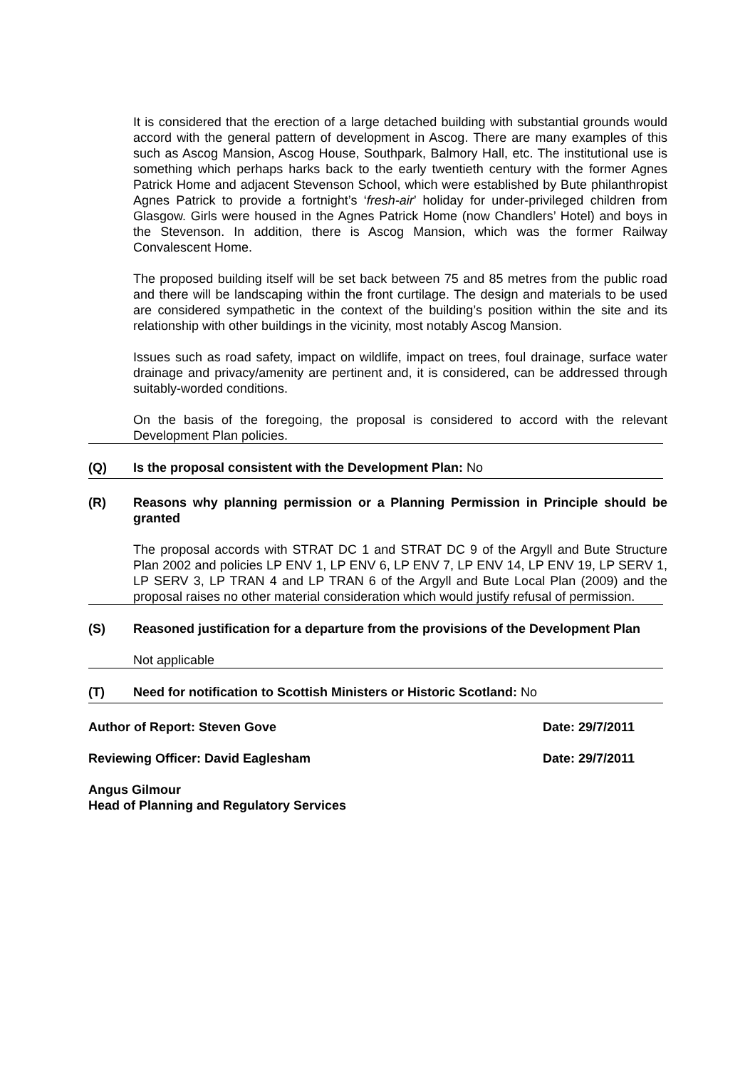It is considered that the erection of a large detached building with substantial grounds would accord with the general pattern of development in Ascog. There are many examples of this such as Ascog Mansion, Ascog House, Southpark, Balmory Hall, etc. The institutional use is something which perhaps harks back to the early twentieth century with the former Agnes Patrick Home and adjacent Stevenson School, which were established by Bute philanthropist Agnes Patrick to provide a fortnight’s ‘fresh-air’ holiday for under-privileged children from Glasgow. Girls were housed in the Agnes Patrick Home (now Chandlers’ Hotel) and boys in the Stevenson. In addition, there is Ascog Mansion, which was the former Railway Convalescent Home.
The proposed building itself will be set back between 75 and 85 metres from the public road and there will be landscaping within the front curtilage. The design and materials to be used are considered sympathetic in the context of the building’s position within the site and its relationship with other buildings in the vicinity, most notably Ascog Mansion.
Issues such as road safety, impact on wildlife, impact on trees, foul drainage, surface water drainage and privacy/amenity are pertinent and, it is considered, can be addressed through suitably-worded conditions.
On the basis of the foregoing, the proposal is considered to accord with the relevant Development Plan policies.
(Q) Is the proposal consistent with the Development Plan: No
(R) Reasons why planning permission or a Planning Permission in Principle should be granted
The proposal accords with STRAT DC 1 and STRAT DC 9 of the Argyll and Bute Structure Plan 2002 and policies LP ENV 1, LP ENV 6, LP ENV 7, LP ENV 14, LP ENV 19, LP SERV 1, LP SERV 3, LP TRAN 4 and LP TRAN 6 of the Argyll and Bute Local Plan (2009) and the proposal raises no other material consideration which would justify refusal of permission.
(S) Reasoned justification for a departure from the provisions of the Development Plan
Not applicable
(T) Need for notification to Scottish Ministers or Historic Scotland: No
Author of Report: Steven Gove Date: 29/7/2011
Reviewing Officer: David Eaglesham Date: 29/7/2011
Angus Gilmour
Head of Planning and Regulatory Services